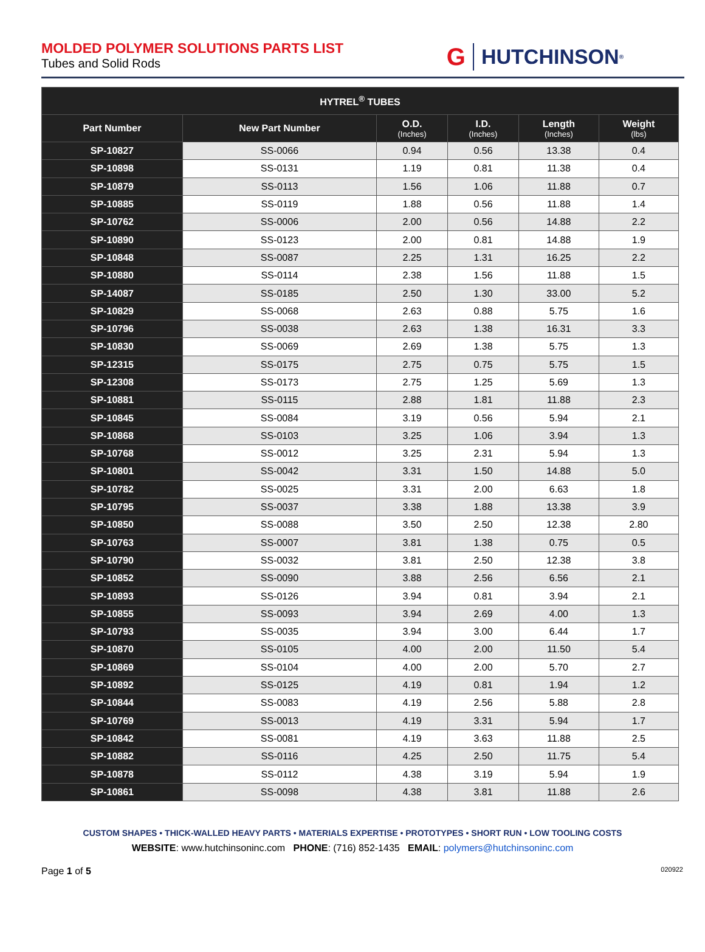MOLDED POLYMER SOLUTIONS PARTS LIST
Tubes and Solid Rods
G HUTCHINSON<sup>®</sup>
| HYTREL<sup>®</sup> TUBES | | | | | |
| --- | --- | --- | --- | --- | --- |
| Part Number | New Part Number | O.D. (Inches) | I.D. (Inches) | Length (Inches) | Weight (lbs) |
| SP-10827 | SS-0066 | 0.94 | 0.56 | 13.38 | 0.4 |
| SP-10898 | SS-0131 | 1.19 | 0.81 | 11.38 | 0.4 |
| SP-10879 | SS-0113 | 1.56 | 1.06 | 11.88 | 0.7 |
| SP-10885 | SS-0119 | 1.88 | 0.56 | 11.88 | 1.4 |
| SP-10762 | SS-0006 | 2.00 | 0.56 | 14.88 | 2.2 |
| SP-10890 | SS-0123 | 2.00 | 0.81 | 14.88 | 1.9 |
| SP-10848 | SS-0087 | 2.25 | 1.31 | 16.25 | 2.2 |
| SP-10880 | SS-0114 | 2.38 | 1.56 | 11.88 | 1.5 |
| SP-14087 | SS-0185 | 2.50 | 1.30 | 33.00 | 5.2 |
| SP-10829 | SS-0068 | 2.63 | 0.88 | 5.75 | 1.6 |
| SP-10796 | SS-0038 | 2.63 | 1.38 | 16.31 | 3.3 |
| SP-10830 | SS-0069 | 2.69 | 1.38 | 5.75 | 1.3 |
| SP-12315 | SS-0175 | 2.75 | 0.75 | 5.75 | 1.5 |
| SP-12308 | SS-0173 | 2.75 | 1.25 | 5.69 | 1.3 |
| SP-10881 | SS-0115 | 2.88 | 1.81 | 11.88 | 2.3 |
| SP-10845 | SS-0084 | 3.19 | 0.56 | 5.94 | 2.1 |
| SP-10868 | SS-0103 | 3.25 | 1.06 | 3.94 | 1.3 |
| SP-10768 | SS-0012 | 3.25 | 2.31 | 5.94 | 1.3 |
| SP-10801 | SS-0042 | 3.31 | 1.50 | 14.88 | 5.0 |
| SP-10782 | SS-0025 | 3.31 | 2.00 | 6.63 | 1.8 |
| SP-10795 | SS-0037 | 3.38 | 1.88 | 13.38 | 3.9 |
| SP-10850 | SS-0088 | 3.50 | 2.50 | 12.38 | 2.80 |
| SP-10763 | SS-0007 | 3.81 | 1.38 | 0.75 | 0.5 |
| SP-10790 | SS-0032 | 3.81 | 2.50 | 12.38 | 3.8 |
| SP-10852 | SS-0090 | 3.88 | 2.56 | 6.56 | 2.1 |
| SP-10893 | SS-0126 | 3.94 | 0.81 | 3.94 | 2.1 |
| SP-10855 | SS-0093 | 3.94 | 2.69 | 4.00 | 1.3 |
| SP-10793 | SS-0035 | 3.94 | 3.00 | 6.44 | 1.7 |
| SP-10870 | SS-0105 | 4.00 | 2.00 | 11.50 | 5.4 |
| SP-10869 | SS-0104 | 4.00 | 2.00 | 5.70 | 2.7 |
| SP-10892 | SS-0125 | 4.19 | 0.81 | 1.94 | 1.2 |
| SP-10844 | SS-0083 | 4.19 | 2.56 | 5.88 | 2.8 |
| SP-10769 | SS-0013 | 4.19 | 3.31 | 5.94 | 1.7 |
| SP-10842 | SS-0081 | 4.19 | 3.63 | 11.88 | 2.5 |
| SP-10882 | SS-0116 | 4.25 | 2.50 | 11.75 | 5.4 |
| SP-10878 | SS-0112 | 4.38 | 3.19 | 5.94 | 1.9 |
| SP-10861 | SS-0098 | 4.38 | 3.81 | 11.88 | 2.6 |
CUSTOM SHAPES • THICK-WALLED HEAVY PARTS • MATERIALS EXPERTISE • PROTOTYPES • SHORT RUN • LOW TOOLING COSTS
WEBSITE: www.hutchinsoninc.com PHONE: (716) 852-1435 EMAIL: polymers@hutchinsoninc.com
Page 1 of 5 020922